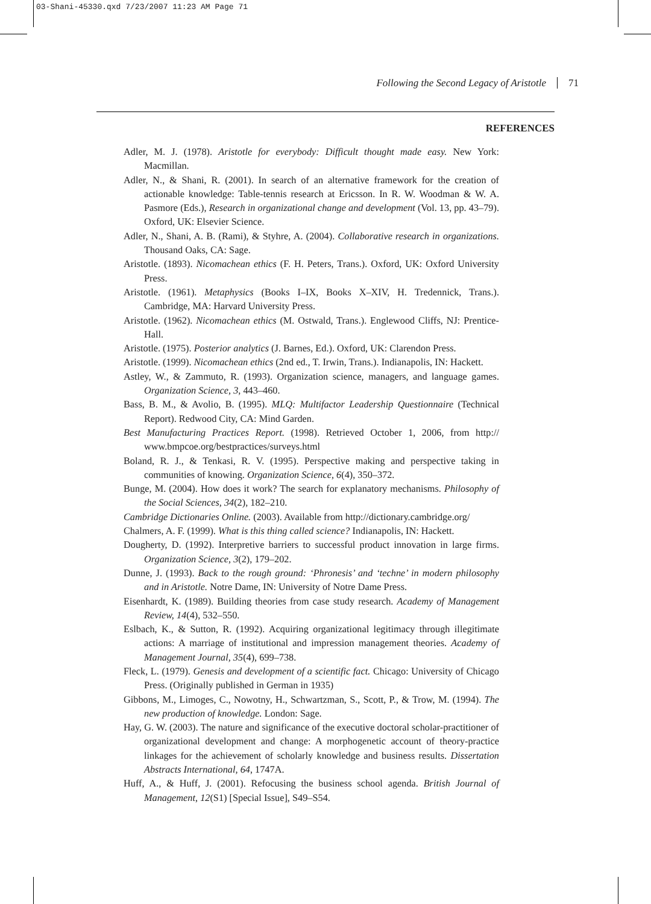03-Shani-45330.qxd 7/23/2007 11:23 AM Page 71
Following the Second Legacy of Aristotle 71
REFERENCES
Adler, M. J. (1978). Aristotle for everybody: Difficult thought made easy. New York: Macmillan.
Adler, N., & Shani, R. (2001). In search of an alternative framework for the creation of actionable knowledge: Table-tennis research at Ericsson. In R. W. Woodman & W. A. Pasmore (Eds.), Research in organizational change and development (Vol. 13, pp. 43–79). Oxford, UK: Elsevier Science.
Adler, N., Shani, A. B. (Rami), & Styhre, A. (2004). Collaborative research in organizations. Thousand Oaks, CA: Sage.
Aristotle. (1893). Nicomachean ethics (F. H. Peters, Trans.). Oxford, UK: Oxford University Press.
Aristotle. (1961). Metaphysics (Books I–IX, Books X–XIV, H. Tredennick, Trans.). Cambridge, MA: Harvard University Press.
Aristotle. (1962). Nicomachean ethics (M. Ostwald, Trans.). Englewood Cliffs, NJ: Prentice-Hall.
Aristotle. (1975). Posterior analytics (J. Barnes, Ed.). Oxford, UK: Clarendon Press.
Aristotle. (1999). Nicomachean ethics (2nd ed., T. Irwin, Trans.). Indianapolis, IN: Hackett.
Astley, W., & Zammuto, R. (1993). Organization science, managers, and language games. Organization Science, 3, 443–460.
Bass, B. M., & Avolio, B. (1995). MLQ: Multifactor Leadership Questionnaire (Technical Report). Redwood City, CA: Mind Garden.
Best Manufacturing Practices Report. (1998). Retrieved October 1, 2006, from http:// www.bmpcoe.org/bestpractices/surveys.html
Boland, R. J., & Tenkasi, R. V. (1995). Perspective making and perspective taking in communities of knowing. Organization Science, 6(4), 350–372.
Bunge, M. (2004). How does it work? The search for explanatory mechanisms. Philosophy of the Social Sciences, 34(2), 182–210.
Cambridge Dictionaries Online. (2003). Available from http://dictionary.cambridge.org/
Chalmers, A. F. (1999). What is this thing called science? Indianapolis, IN: Hackett.
Dougherty, D. (1992). Interpretive barriers to successful product innovation in large firms. Organization Science, 3(2), 179–202.
Dunne, J. (1993). Back to the rough ground: ‘Phronesis’ and ‘techne’ in modern philosophy and in Aristotle. Notre Dame, IN: University of Notre Dame Press.
Eisenhardt, K. (1989). Building theories from case study research. Academy of Management Review, 14(4), 532–550.
Eslbach, K., & Sutton, R. (1992). Acquiring organizational legitimacy through illegitimate actions: A marriage of institutional and impression management theories. Academy of Management Journal, 35(4), 699–738.
Fleck, L. (1979). Genesis and development of a scientific fact. Chicago: University of Chicago Press. (Originally published in German in 1935)
Gibbons, M., Limoges, C., Nowotny, H., Schwartzman, S., Scott, P., & Trow, M. (1994). The new production of knowledge. London: Sage.
Hay, G. W. (2003). The nature and significance of the executive doctoral scholar-practitioner of organizational development and change: A morphogenetic account of theory-practice linkages for the achievement of scholarly knowledge and business results. Dissertation Abstracts International, 64, 1747A.
Huff, A., & Huff, J. (2001). Refocusing the business school agenda. British Journal of Management, 12(S1) [Special Issue], S49–S54.